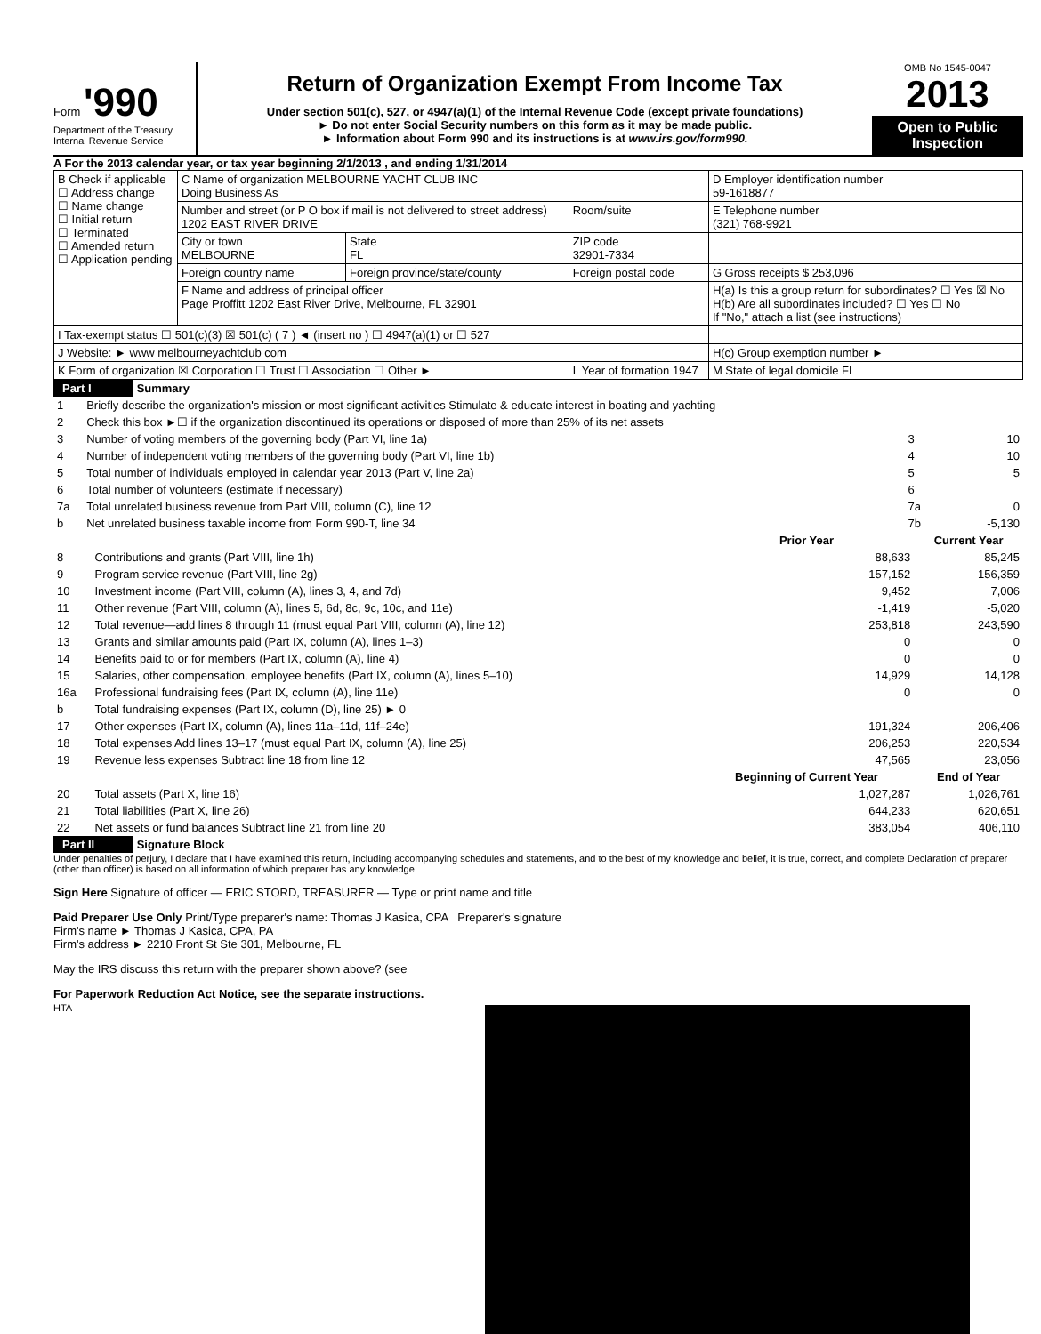Form '990
Department of the Treasury
Internal Revenue Service
Return of Organization Exempt From Income Tax
Under section 501(c), 527, or 4947(a)(1) of the Internal Revenue Code (except private foundations)
► Do not enter Social Security numbers on this form as it may be made public.
► Information about Form 990 and its instructions is at www.irs.gov/form990.
OMB No 1545-0047
2013
Open to Public Inspection
A For the 2013 calendar year, or tax year beginning 2/1/2013 , and ending 1/31/2014
| B Check if applicable ☐ Address change ☐ Name change ☐ Initial return ☐ Terminated ☐ Amended return ☐ Application pending | C Name of organization MELBOURNE YACHT CLUB INC Doing Business As | | | D Employer identification number 59-1618877 |
| | Number and street (or P O box if mail is not delivered to street address) 1202 EAST RIVER DRIVE | | Room/suite | E Telephone number (321) 768-9921 |
| | City or town MELBOURNE | State FL | ZIP code 32901-7334 | |
| | Foreign country name | Foreign province/state/county | Foreign postal code | G Gross receipts $ 253,096 |
| | F Name and address of principal officer Page Proffitt 1202 East River Drive, Melbourne, FL 32901 | | | H(a) Is this a group return for subordinates? ☐ Yes ☒ No H(b) Are all subordinates included? ☐ Yes ☐ No If "No," attach a list (see instructions) |
| I Tax-exempt status ☐ 501(c)(3) ☒ 501(c) ( 7 ) ◄ (insert no ) ☐ 4947(a)(1) or ☐ 527 | | | | |
| J Website: ► www melbourneyachtclub com | | | | H(c) Group exemption number ► |
| K Form of organization ☒ Corporation ☐ Trust ☐ Association ☐ Other ► | | | L Year of formation 1947 | M State of legal domicile FL |
Part I Summary
| 1 | Briefly describe the organization's mission or most significant activities Stimulate & educate interest in boating and yachting | | |
| 2 | Check this box ►☐ if the organization discontinued its operations or disposed of more than 25% of its net assets | | |
| 3 | Number of voting members of the governing body (Part VI, line 1a) | 3 | 10 |
| 4 | Number of independent voting members of the governing body (Part VI, line 1b) | 4 | 10 |
| 5 | Total number of individuals employed in calendar year 2013 (Part V, line 2a) | 5 | 5 |
| 6 | Total number of volunteers (estimate if necessary) | 6 | |
| 7a | Total unrelated business revenue from Part VIII, column (C), line 12 | 7a | 0 |
| b | Net unrelated business taxable income from Form 990-T, line 34 | 7b | -5,130 |
| | | Prior Year | Current Year |
| --- | --- | --- | --- |
| 8 | Contributions and grants (Part VIII, line 1h) | 88,633 | 85,245 |
| 9 | Program service revenue (Part VIII, line 2g) | 157,152 | 156,359 |
| 10 | Investment income (Part VIII, column (A), lines 3, 4, and 7d) | 9,452 | 7,006 |
| 11 | Other revenue (Part VIII, column (A), lines 5, 6d, 8c, 9c, 10c, and 11e) | -1,419 | -5,020 |
| 12 | Total revenue—add lines 8 through 11 (must equal Part VIII, column (A), line 12) | 253,818 | 243,590 |
| 13 | Grants and similar amounts paid (Part IX, column (A), lines 1–3) | 0 | 0 |
| 14 | Benefits paid to or for members (Part IX, column (A), line 4) | 0 | 0 |
| 15 | Salaries, other compensation, employee benefits (Part IX, column (A), lines 5–10) | 14,929 | 14,128 |
| 16a | Professional fundraising fees (Part IX, column (A), line 11e) | 0 | 0 |
| b | Total fundraising expenses (Part IX, column (D), line 25) ► 0 | | |
| 17 | Other expenses (Part IX, column (A), lines 11a–11d, 11f–24e) | 191,324 | 206,406 |
| 18 | Total expenses Add lines 13–17 (must equal Part IX, column (A), line 25) | 206,253 | 220,534 |
| 19 | Revenue less expenses Subtract line 18 from line 12 | 47,565 | 23,056 |
| | | Beginning of Current Year | End of Year |
| 20 | Total assets (Part X, line 16) | 1,027,287 | 1,026,761 |
| 21 | Total liabilities (Part X, line 26) | 644,233 | 620,651 |
| 22 | Net assets or fund balances Subtract line 21 from line 20 | 383,054 | 406,110 |
Part II Signature Block
Under penalties of perjury, I declare that I have examined this return, including accompanying schedules and statements, and to the best of my knowledge and belief, it is true, correct, and complete Declaration of preparer (other than officer) is based on all information of which preparer has any knowledge
Sign Here Signature of officer — ERIC STORD, TREASURER — Type or print name and title
Paid Preparer Use Only Print/Type preparer's name: Thomas J Kasica, CPA Preparer's signature
Firm's name ► Thomas J Kasica, CPA, PA
Firm's address ► 2210 Front St Ste 301, Melbourne, FL
May the IRS discuss this return with the preparer shown above? (see
For Paperwork Reduction Act Notice, see the separate instructions.
HTA